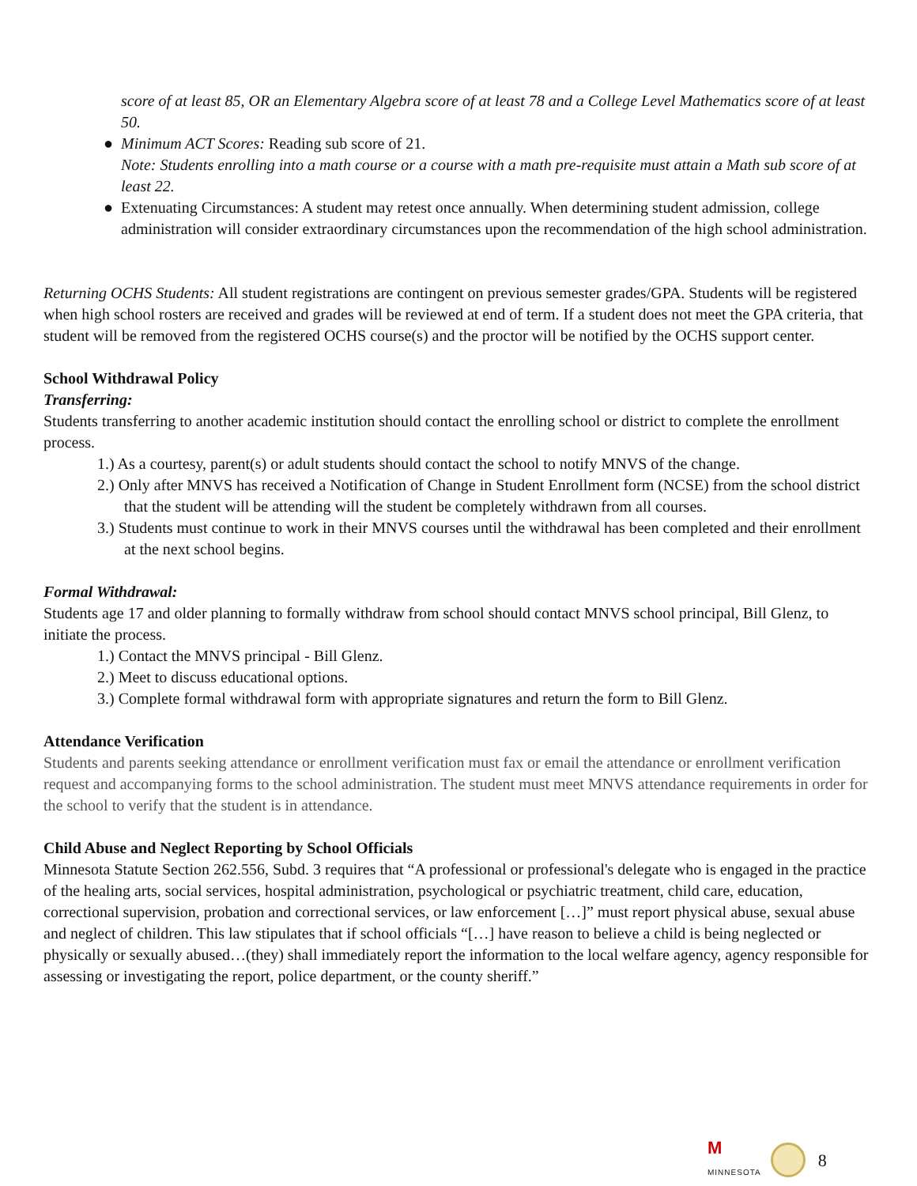score of at least 85, OR an Elementary Algebra score of at least 78 and a College Level Mathematics score of at least 50.
● Minimum ACT Scores: Reading sub score of 21.
Note: Students enrolling into a math course or a course with a math pre-requisite must attain a Math sub score of at least 22.
● Extenuating Circumstances: A student may retest once annually. When determining student admission, college administration will consider extraordinary circumstances upon the recommendation of the high school administration.
Returning OCHS Students: All student registrations are contingent on previous semester grades/GPA. Students will be registered when high school rosters are received and grades will be reviewed at end of term. If a student does not meet the GPA criteria, that student will be removed from the registered OCHS course(s) and the proctor will be notified by the OCHS support center.
School Withdrawal Policy
Transferring:
Students transferring to another academic institution should contact the enrolling school or district to complete the enrollment process.
1.) As a courtesy, parent(s) or adult students should contact the school to notify MNVS of the change.
2.) Only after MNVS has received a Notification of Change in Student Enrollment form (NCSE) from the school district that the student will be attending will the student be completely withdrawn from all courses.
3.) Students must continue to work in their MNVS courses until the withdrawal has been completed and their enrollment at the next school begins.
Formal Withdrawal:
Students age 17 and older planning to formally withdraw from school should contact MNVS school principal, Bill Glenz, to initiate the process.
1.) Contact the MNVS principal - Bill Glenz.
2.) Meet to discuss educational options.
3.) Complete formal withdrawal form with appropriate signatures and return the form to Bill Glenz.
Attendance Verification
Students and parents seeking attendance or enrollment verification must fax or email the attendance or enrollment verification request and accompanying forms to the school administration. The student must meet MNVS attendance requirements in order for the school to verify that the student is in attendance.
Child Abuse and Neglect Reporting by School Officials
Minnesota Statute Section 262.556, Subd. 3 requires that “A professional or professional's delegate who is engaged in the practice of the healing arts, social services, hospital administration, psychological or psychiatric treatment, child care, education, correctional supervision, probation and correctional services, or law enforcement […]” must report physical abuse, sexual abuse and neglect of children. This law stipulates that if school officials “[…] have reason to believe a child is being neglected or physically or sexually abused…(they) shall immediately report the information to the local welfare agency, agency responsible for assessing or investigating the report, police department, or the county sheriff.”
M
MINNESOTA
8